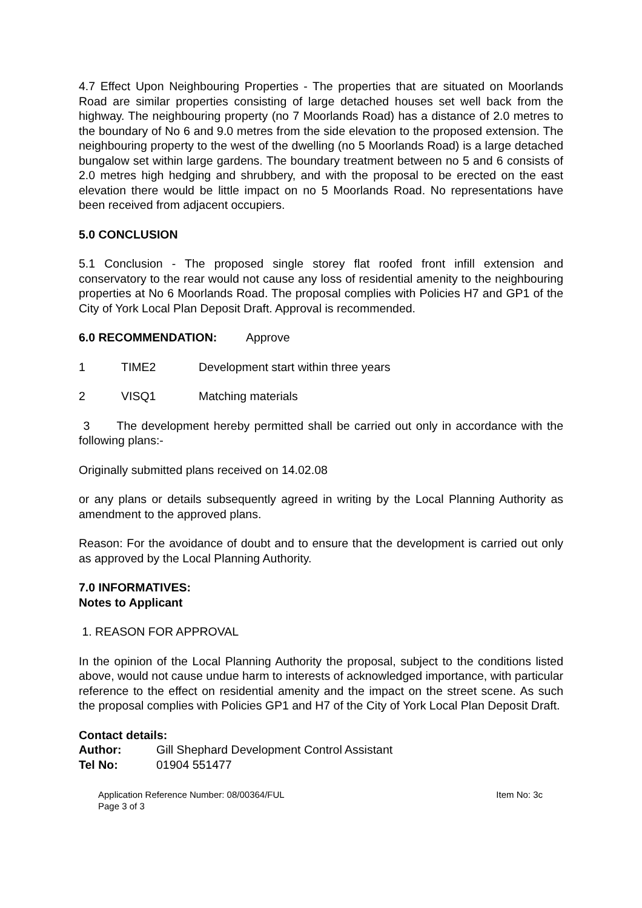4.7 Effect Upon Neighbouring Properties - The properties that are situated on Moorlands Road are similar properties consisting of large detached houses set well back from the highway. The neighbouring property (no 7 Moorlands Road) has a distance of 2.0 metres to the boundary of No 6 and 9.0 metres from the side elevation to the proposed extension. The neighbouring property to the west of the dwelling (no 5 Moorlands Road) is a large detached bungalow set within large gardens. The boundary treatment between no 5 and 6 consists of 2.0 metres high hedging and shrubbery, and with the proposal to be erected on the east elevation there would be little impact on no 5 Moorlands Road. No representations have been received from adjacent occupiers.
5.0 CONCLUSION
5.1 Conclusion - The proposed single storey flat roofed front infill extension and conservatory to the rear would not cause any loss of residential amenity to the neighbouring properties at No 6 Moorlands Road. The proposal complies with Policies H7 and GP1 of the City of York Local Plan Deposit Draft. Approval is recommended.
6.0 RECOMMENDATION: Approve
1 TIME2 Development start within three years
2 VISQ1 Matching materials
3 The development hereby permitted shall be carried out only in accordance with the following plans:-
Originally submitted plans received on 14.02.08
or any plans or details subsequently agreed in writing by the Local Planning Authority as amendment to the approved plans.
Reason: For the avoidance of doubt and to ensure that the development is carried out only as approved by the Local Planning Authority.
7.0 INFORMATIVES:
Notes to Applicant
1. REASON FOR APPROVAL
In the opinion of the Local Planning Authority the proposal, subject to the conditions listed above, would not cause undue harm to interests of acknowledged importance, with particular reference to the effect on residential amenity and the impact on the street scene. As such the proposal complies with Policies GP1 and H7 of the City of York Local Plan Deposit Draft.
Contact details:
| Author: | Gill Shephard Development Control Assistant |
| Tel No: | 01904 551477 |
Application Reference Number: 08/00364/FUL
Page 3 of 3
Item No: 3c